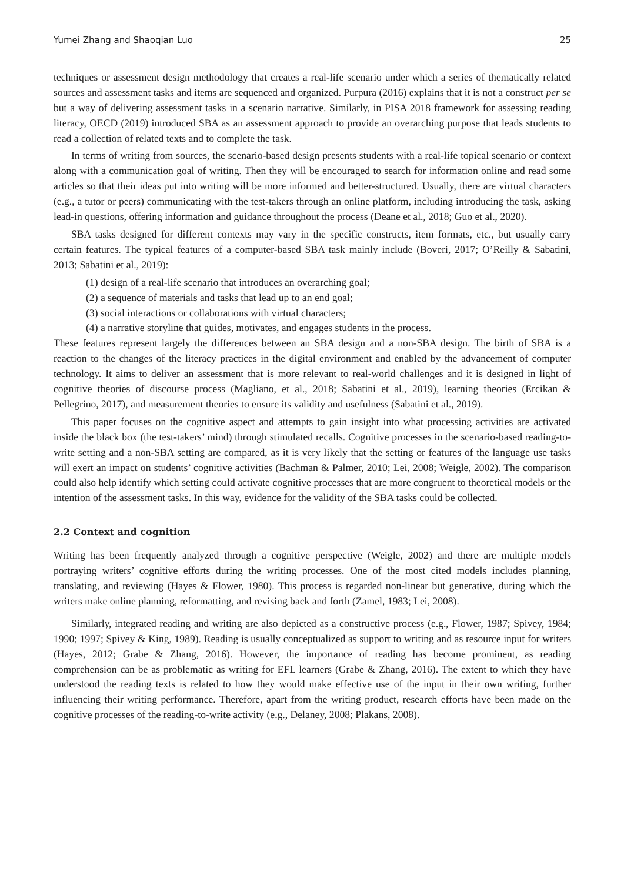Yumei Zhang and Shaoqian Luo 25
techniques or assessment design methodology that creates a real-life scenario under which a series of thematically related sources and assessment tasks and items are sequenced and organized. Purpura (2016) explains that it is not a construct per se but a way of delivering assessment tasks in a scenario narrative. Similarly, in PISA 2018 framework for assessing reading literacy, OECD (2019) introduced SBA as an assessment approach to provide an overarching purpose that leads students to read a collection of related texts and to complete the task.
In terms of writing from sources, the scenario-based design presents students with a real-life topical scenario or context along with a communication goal of writing. Then they will be encouraged to search for information online and read some articles so that their ideas put into writing will be more informed and better-structured. Usually, there are virtual characters (e.g., a tutor or peers) communicating with the test-takers through an online platform, including introducing the task, asking lead-in questions, offering information and guidance throughout the process (Deane et al., 2018; Guo et al., 2020).
SBA tasks designed for different contexts may vary in the specific constructs, item formats, etc., but usually carry certain features. The typical features of a computer-based SBA task mainly include (Boveri, 2017; O’Reilly & Sabatini, 2013; Sabatini et al., 2019):
(1) design of a real-life scenario that introduces an overarching goal;
(2) a sequence of materials and tasks that lead up to an end goal;
(3) social interactions or collaborations with virtual characters;
(4) a narrative storyline that guides, motivates, and engages students in the process.
These features represent largely the differences between an SBA design and a non-SBA design. The birth of SBA is a reaction to the changes of the literacy practices in the digital environment and enabled by the advancement of computer technology. It aims to deliver an assessment that is more relevant to real-world challenges and it is designed in light of cognitive theories of discourse process (Magliano, et al., 2018; Sabatini et al., 2019), learning theories (Ercikan & Pellegrino, 2017), and measurement theories to ensure its validity and usefulness (Sabatini et al., 2019).
This paper focuses on the cognitive aspect and attempts to gain insight into what processing activities are activated inside the black box (the test-takers’ mind) through stimulated recalls. Cognitive processes in the scenario-based reading-to-write setting and a non-SBA setting are compared, as it is very likely that the setting or features of the language use tasks will exert an impact on students’ cognitive activities (Bachman & Palmer, 2010; Lei, 2008; Weigle, 2002). The comparison could also help identify which setting could activate cognitive processes that are more congruent to theoretical models or the intention of the assessment tasks. In this way, evidence for the validity of the SBA tasks could be collected.
2.2 Context and cognition
Writing has been frequently analyzed through a cognitive perspective (Weigle, 2002) and there are multiple models portraying writers’ cognitive efforts during the writing processes. One of the most cited models includes planning, translating, and reviewing (Hayes & Flower, 1980). This process is regarded non-linear but generative, during which the writers make online planning, reformatting, and revising back and forth (Zamel, 1983; Lei, 2008).
Similarly, integrated reading and writing are also depicted as a constructive process (e.g., Flower, 1987; Spivey, 1984; 1990; 1997; Spivey & King, 1989). Reading is usually conceptualized as support to writing and as resource input for writers (Hayes, 2012; Grabe & Zhang, 2016). However, the importance of reading has become prominent, as reading comprehension can be as problematic as writing for EFL learners (Grabe & Zhang, 2016). The extent to which they have understood the reading texts is related to how they would make effective use of the input in their own writing, further influencing their writing performance. Therefore, apart from the writing product, research efforts have been made on the cognitive processes of the reading-to-write activity (e.g., Delaney, 2008; Plakans, 2008).